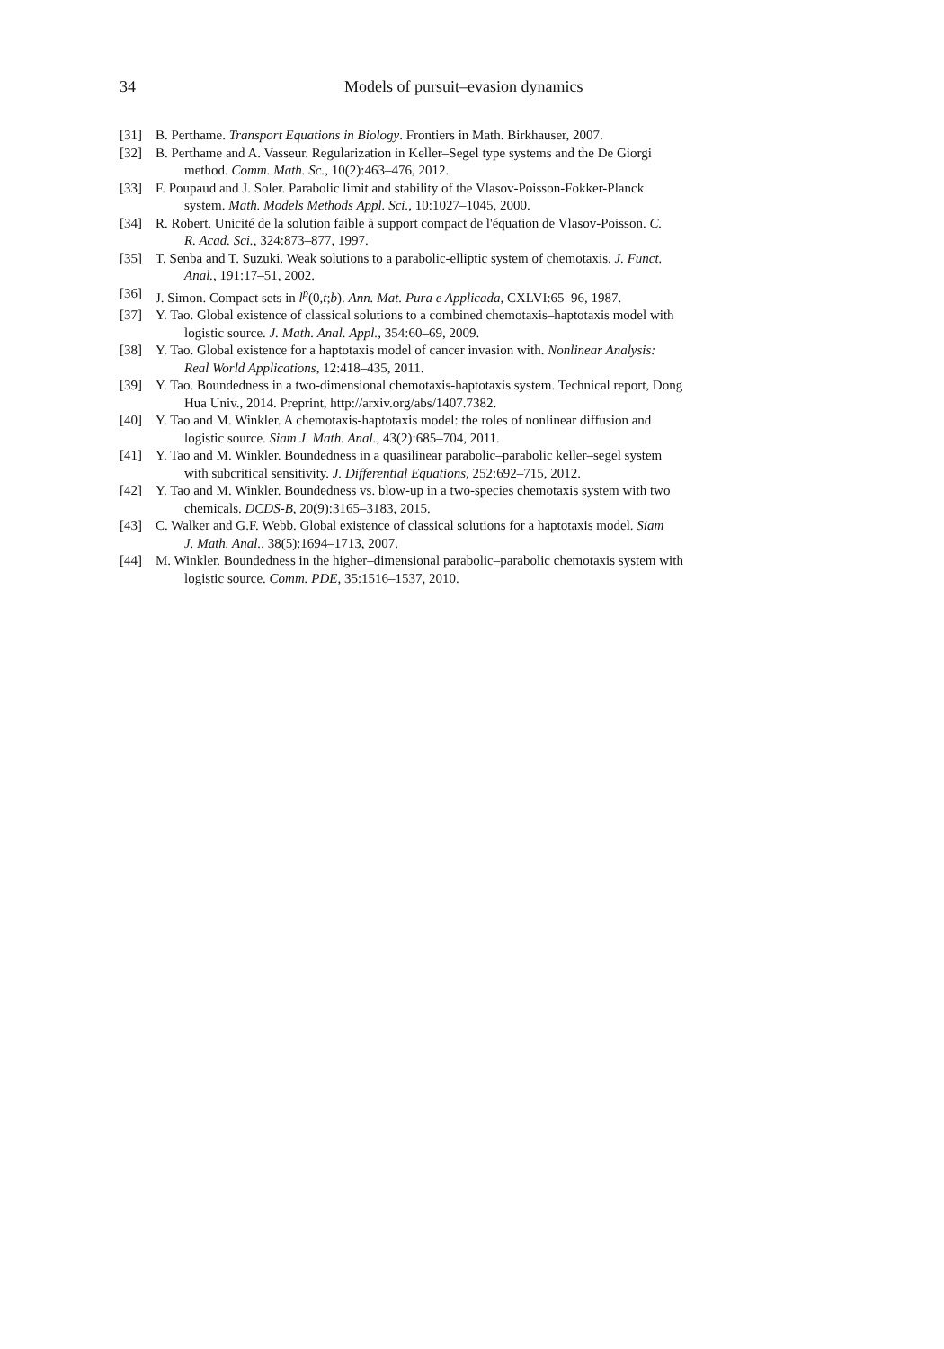34 Models of pursuit–evasion dynamics
[31] B. Perthame. Transport Equations in Biology. Frontiers in Math. Birkhauser, 2007.
[32] B. Perthame and A. Vasseur. Regularization in Keller–Segel type systems and the De Giorgi
method. Comm. Math. Sc., 10(2):463–476, 2012.
[33] F. Poupaud and J. Soler. Parabolic limit and stability of the Vlasov-Poisson-Fokker-Planck
system. Math. Models Methods Appl. Sci., 10:1027–1045, 2000.
[34] R. Robert. Unicité de la solution faible à support compact de l'équation de Vlasov-Poisson. C.
R. Acad. Sci., 324:873–877, 1997.
[35] T. Senba and T. Suzuki. Weak solutions to a parabolic-elliptic system of chemotaxis. J. Funct.
Anal., 191:17–51, 2002.
[36] J. Simon. Compact sets in l<sup>p</sup>(0,t;b). Ann. Mat. Pura e Applicada, CXLVI:65–96, 1987.
[37] Y. Tao. Global existence of classical solutions to a combined chemotaxis–haptotaxis model with
logistic source. J. Math. Anal. Appl., 354:60–69, 2009.
[38] Y. Tao. Global existence for a haptotaxis model of cancer invasion with. Nonlinear Analysis:
Real World Applications, 12:418–435, 2011.
[39] Y. Tao. Boundedness in a two-dimensional chemotaxis-haptotaxis system. Technical report, Dong
Hua Univ., 2014. Preprint, http://arxiv.org/abs/1407.7382.
[40] Y. Tao and M. Winkler. A chemotaxis-haptotaxis model: the roles of nonlinear diffusion and
logistic source. Siam J. Math. Anal., 43(2):685–704, 2011.
[41] Y. Tao and M. Winkler. Boundedness in a quasilinear parabolic–parabolic keller–segel system
with subcritical sensitivity. J. Differential Equations, 252:692–715, 2012.
[42] Y. Tao and M. Winkler. Boundedness vs. blow-up in a two-species chemotaxis system with two
chemicals. DCDS-B, 20(9):3165–3183, 2015.
[43] C. Walker and G.F. Webb. Global existence of classical solutions for a haptotaxis model. Siam
J. Math. Anal., 38(5):1694–1713, 2007.
[44] M. Winkler. Boundedness in the higher–dimensional parabolic–parabolic chemotaxis system with
logistic source. Comm. PDE, 35:1516–1537, 2010.